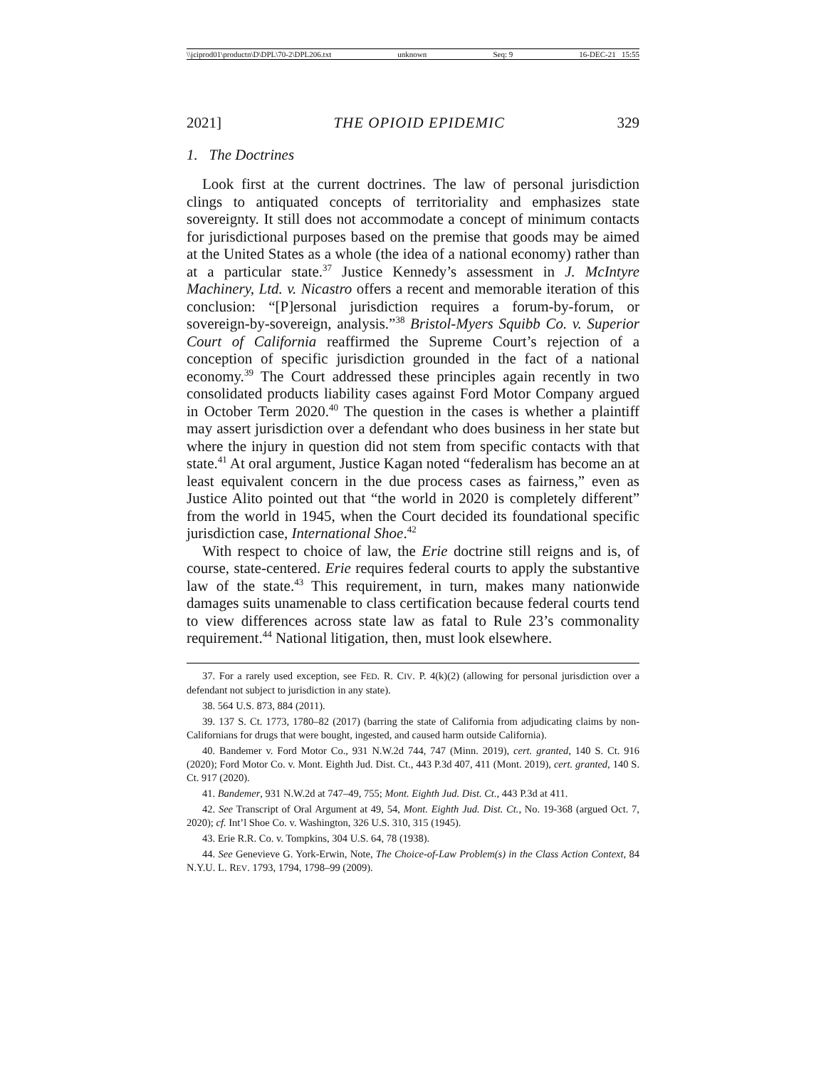\\jciprod01\productn\D\DPL\70-2\DPL206.txt unknown Seq: 9 16-DEC-21 15:55
2021] THE OPIOID EPIDEMIC 329
1. The Doctrines
Look first at the current doctrines. The law of personal jurisdiction clings to antiquated concepts of territoriality and emphasizes state sovereignty. It still does not accommodate a concept of minimum contacts for jurisdictional purposes based on the premise that goods may be aimed at the United States as a whole (the idea of a national economy) rather than at a particular state.<sup>37</sup> Justice Kennedy’s assessment in J. McIntyre Machinery, Ltd. v. Nicastro offers a recent and memorable iteration of this conclusion: “[P]ersonal jurisdiction requires a forum-by-forum, or sovereign-by-sovereign, analysis.”<sup>38</sup> Bristol-Myers Squibb Co. v. Superior Court of California reaffirmed the Supreme Court’s rejection of a conception of specific jurisdiction grounded in the fact of a national economy.<sup>39</sup> The Court addressed these principles again recently in two consolidated products liability cases against Ford Motor Company argued in October Term 2020.<sup>40</sup> The question in the cases is whether a plaintiff may assert jurisdiction over a defendant who does business in her state but where the injury in question did not stem from specific contacts with that state.<sup>41</sup> At oral argument, Justice Kagan noted “federalism has become an at least equivalent concern in the due process cases as fairness,” even as Justice Alito pointed out that “the world in 2020 is completely different” from the world in 1945, when the Court decided its foundational specific jurisdiction case, International Shoe.<sup>42</sup>
With respect to choice of law, the Erie doctrine still reigns and is, of course, state-centered. Erie requires federal courts to apply the substantive law of the state.<sup>43</sup> This requirement, in turn, makes many nationwide damages suits unamenable to class certification because federal courts tend to view differences across state law as fatal to Rule 23’s commonality requirement.<sup>44</sup> National litigation, then, must look elsewhere.
37. For a rarely used exception, see FED. R. CIV. P. 4(k)(2) (allowing for personal jurisdiction over a defendant not subject to jurisdiction in any state).
38. 564 U.S. 873, 884 (2011).
39. 137 S. Ct. 1773, 1780–82 (2017) (barring the state of California from adjudicating claims by non-Californians for drugs that were bought, ingested, and caused harm outside California).
40. Bandemer v. Ford Motor Co., 931 N.W.2d 744, 747 (Minn. 2019), cert. granted, 140 S. Ct. 916 (2020); Ford Motor Co. v. Mont. Eighth Jud. Dist. Ct., 443 P.3d 407, 411 (Mont. 2019), cert. granted, 140 S. Ct. 917 (2020).
41. Bandemer, 931 N.W.2d at 747–49, 755; Mont. Eighth Jud. Dist. Ct., 443 P.3d at 411.
42. See Transcript of Oral Argument at 49, 54, Mont. Eighth Jud. Dist. Ct., No. 19-368 (argued Oct. 7, 2020); cf. Int’l Shoe Co. v. Washington, 326 U.S. 310, 315 (1945).
43. Erie R.R. Co. v. Tompkins, 304 U.S. 64, 78 (1938).
44. See Genevieve G. York-Erwin, Note, The Choice-of-Law Problem(s) in the Class Action Context, 84 N.Y.U. L. REV. 1793, 1794, 1798–99 (2009).